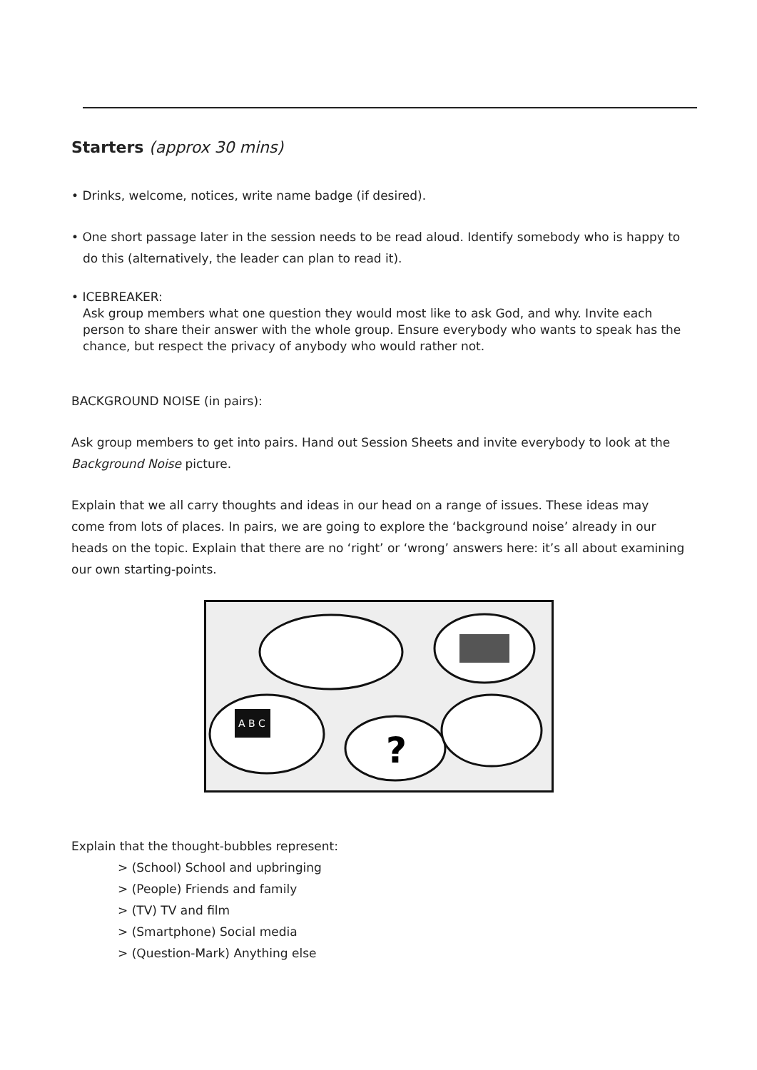Starters (approx 30 mins)
• Drinks, welcome, notices, write name badge (if desired).
• One short passage later in the session needs to be read aloud. Identify somebody who is happy to do this (alternatively, the leader can plan to read it).
• ICEBREAKER:
Ask group members what one question they would most like to ask God, and why. Invite each person to share their answer with the whole group. Ensure everybody who wants to speak has the chance, but respect the privacy of anybody who would rather not.
BACKGROUND NOISE (in pairs):
Ask group members to get into pairs. Hand out Session Sheets and invite everybody to look at the Background Noise picture.
Explain that we all carry thoughts and ideas in our head on a range of issues. These ideas may come from lots of places. In pairs, we are going to explore the ‘background noise’ already in our heads on the topic. Explain that there are no ‘right’ or ‘wrong’ answers here: it’s all about examining our own starting-points.
A B C
?
Explain that the thought-bubbles represent:
> (School) School and upbringing
> (People) Friends and family
> (TV) TV and film
> (Smartphone) Social media
> (Question-Mark) Anything else